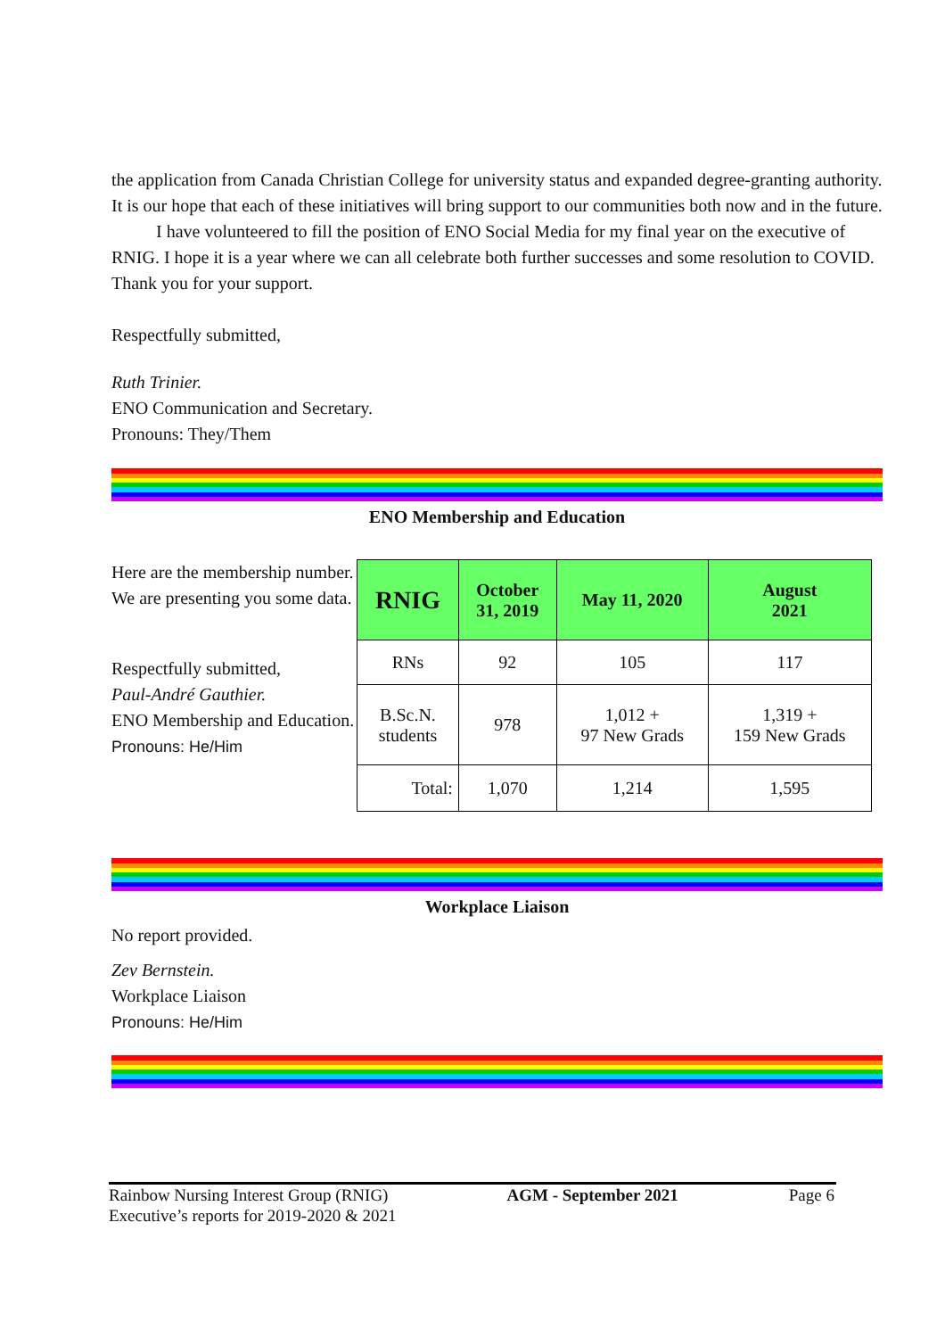the application from Canada Christian College for university status and expanded degree-granting authority. It is our hope that each of these initiatives will bring support to our communities both now and in the future.
I have volunteered to fill the position of ENO Social Media for my final year on the executive of RNIG. I hope it is a year where we can all celebrate both further successes and some resolution to COVID. Thank you for your support.
Respectfully submitted,
Ruth Trinier.
ENO Communication and Secretary.
Pronouns: They/Them
ENO Membership and Education
Here are the membership number. We are presenting you some data.
Respectfully submitted,
Paul-André Gauthier.
ENO Membership and Education.
Pronouns: He/Him
| RNIG | October 31, 2019 | May 11, 2020 | August 2021 |
| --- | --- | --- | --- |
| RNs | 92 | 105 | 117 |
| B.Sc.N. students | 978 | 1,012 + 97 New Grads | 1,319 + 159 New Grads |
| Total: | 1,070 | 1,214 | 1,595 |
Workplace Liaison
No report provided.
Zev Bernstein.
Workplace Liaison
Pronouns: He/Him
Rainbow Nursing Interest Group (RNIG)
Executive’s reports for 2019-2020 & 2021
AGM - September 2021 Page 6